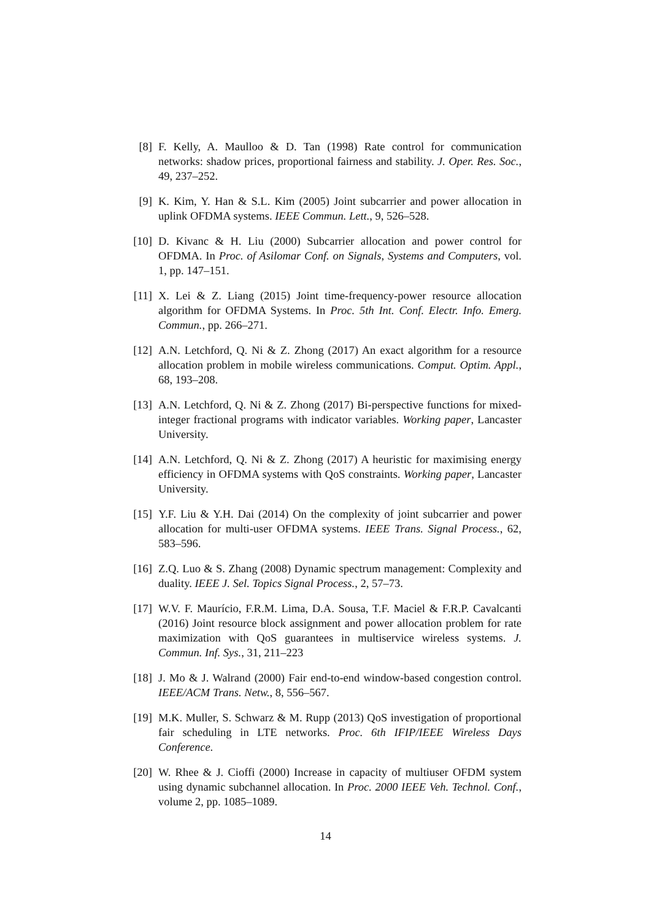[8] F. Kelly, A. Maulloo & D. Tan (1998) Rate control for communication networks: shadow prices, proportional fairness and stability. J. Oper. Res. Soc., 49, 237–252.
[9] K. Kim, Y. Han & S.L. Kim (2005) Joint subcarrier and power allocation in uplink OFDMA systems. IEEE Commun. Lett., 9, 526–528.
[10]
D. Kivanc & H. Liu (2000) Subcarrier allocation and power control for OFDMA. In Proc. of Asilomar Conf. on Signals, Systems and Computers, vol. 1, pp. 147–151.
[11]
X. Lei & Z. Liang (2015) Joint time-frequency-power resource allocation algorithm for OFDMA Systems. In Proc. 5th Int. Conf. Electr. Info. Emerg. Commun., pp. 266–271.
[12]
A.N. Letchford, Q. Ni & Z. Zhong (2017) An exact algorithm for a resource allocation problem in mobile wireless communications. Comput. Optim. Appl., 68, 193–208.
[13]
A.N. Letchford, Q. Ni & Z. Zhong (2017) Bi-perspective functions for mixed-integer fractional programs with indicator variables. Working paper, Lancaster University.
[14]
A.N. Letchford, Q. Ni & Z. Zhong (2017) A heuristic for maximising energy efficiency in OFDMA systems with QoS constraints. Working paper, Lancaster University.
[15]
Y.F. Liu & Y.H. Dai (2014) On the complexity of joint subcarrier and power allocation for multi-user OFDMA systems. IEEE Trans. Signal Process., 62, 583–596.
[16]
Z.Q. Luo & S. Zhang (2008) Dynamic spectrum management: Complexity and duality. IEEE J. Sel. Topics Signal Process., 2, 57–73.
[17]
W.V. F. Maurício, F.R.M. Lima, D.A. Sousa, T.F. Maciel & F.R.P. Cavalcanti (2016) Joint resource block assignment and power allocation problem for rate maximization with QoS guarantees in multiservice wireless systems. J. Commun. Inf. Sys., 31, 211–223
[18]
J. Mo & J. Walrand (2000) Fair end-to-end window-based congestion control. IEEE/ACM Trans. Netw., 8, 556–567.
[19]
M.K. Muller, S. Schwarz & M. Rupp (2013) QoS investigation of proportional fair scheduling in LTE networks. Proc. 6th IFIP/IEEE Wireless Days Conference.
[20]
W. Rhee & J. Cioffi (2000) Increase in capacity of multiuser OFDM system using dynamic subchannel allocation. In Proc. 2000 IEEE Veh. Technol. Conf., volume 2, pp. 1085–1089.
14